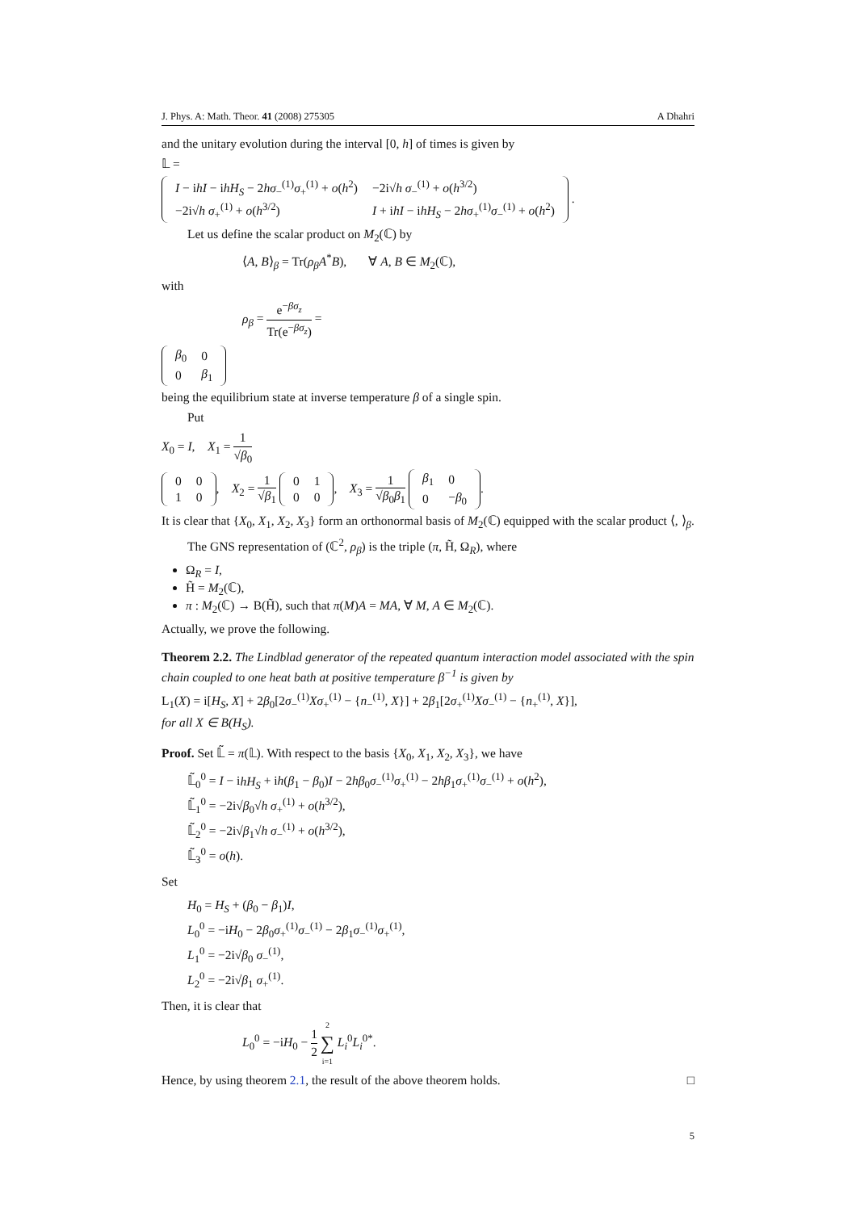J. Phys. A: Math. Theor. 41 (2008) 275305 A Dhahri
and the unitary evolution during the interval [0, h] of times is given by
𝕃 =
| I − i hI − i hH<sub>S</sub> − 2 hσ<sub>−</sub><sup>(1)</sup> σ<sub>+</sub><sup>(1)</sup> + o ( h<sup>2</sup>) | −2i√ h σ<sub>−</sub><sup>(1)</sup> + o ( h<sup>3/2</sup>) |
| −2i√ h σ<sub>+</sub><sup>(1)</sup> + o ( h<sup>3/2</sup>) | I + i hI − i hH<sub>S</sub> − 2 hσ<sub>+</sub><sup>(1)</sup> σ<sub>−</sub><sup>(1)</sup> + o ( h<sup>2</sup>) |
.
Let us define the scalar product on M<sub>2</sub>(ℂ) by
⟨A, B⟩<sub>β</sub> = Tr(ρ<sub>β</sub>A<sup>*</sup>B), ∀ A, B ∈ M<sub>2</sub>(ℂ),
with
ρ<sub>β</sub> = e<sup>−βσ<sub>z</sub></sup> Tr(e<sup>−βσ<sub>z</sub></sup>) =
| β<sub>0</sub> | 0 |
| 0 | β<sub>1</sub> |
being the equilibrium state at inverse temperature β of a single spin.
Put
X<sub>0</sub> = I, X<sub>1</sub> = 1 √β<sub>0</sub>
| 0 | 0 |
| 1 | 0 |
, X<sub>2</sub> = 1 √β<sub>1</sub>
| 0 | 1 |
| 0 | 0 |
, X<sub>3</sub> = 1 √β<sub>0</sub>β<sub>1</sub>
| β<sub>1</sub> | 0 |
| 0 | − β<sub>0</sub> |
.
It is clear that {X<sub>0</sub>, X<sub>1</sub>, X<sub>2</sub>, X<sub>3</sub>} form an orthonormal basis of M<sub>2</sub>(ℂ) equipped with the scalar product ⟨, ⟩<sub>β</sub>.
The GNS representation of (ℂ<sup>2</sup>, ρ<sub>β</sub>) is the triple (π, H̃, Ω<sub>R</sub>), where
Ω<sub>R</sub> = I,
H̃ = M<sub>2</sub>(ℂ),
π : M<sub>2</sub>(ℂ) → B(H̃), such that π(M)A = MA, ∀ M, A ∈ M<sub>2</sub>(ℂ).
Actually, we prove the following.
Theorem 2.2. The Lindblad generator of the repeated quantum interaction model associated with the spin chain coupled to one heat bath at positive temperature β<sup>−1</sup> is given by
L<sub>1</sub>(X) = i[H<sub>S</sub>, X] + 2β<sub>0</sub>[2σ<sub>−</sub><sup>(1)</sup>Xσ<sub>+</sub><sup>(1)</sup> − {n<sub>−</sub><sup>(1)</sup>, X}] + 2β<sub>1</sub>[2σ<sub>+</sub><sup>(1)</sup>Xσ<sub>−</sub><sup>(1)</sup> − {n<sub>+</sub><sup>(1)</sup>, X}],
for all X ∈ B(H<sub>S</sub>).
Proof. Set 𝕃̃ = π(𝕃). With respect to the basis {X<sub>0</sub>, X<sub>1</sub>, X<sub>2</sub>, X<sub>3</sub>}, we have
𝕃̃<sub>0</sub><sup>0</sup> = I − ihH<sub>S</sub> + ih(β<sub>1</sub> − β<sub>0</sub>)I − 2hβ<sub>0</sub>σ<sub>−</sub><sup>(1)</sup>σ<sub>+</sub><sup>(1)</sup> − 2hβ<sub>1</sub>σ<sub>+</sub><sup>(1)</sup>σ<sub>−</sub><sup>(1)</sup> + o(h<sup>2</sup>),
𝕃̃<sub>1</sub><sup>0</sup> = −2i√β<sub>0</sub>√h σ<sub>+</sub><sup>(1)</sup> + o(h<sup>3/2</sup>),
𝕃̃<sub>2</sub><sup>0</sup> = −2i√β<sub>1</sub>√h σ<sub>−</sub><sup>(1)</sup> + o(h<sup>3/2</sup>),
𝕃̃<sub>3</sub><sup>0</sup> = o(h).
Set
H<sub>0</sub> = H<sub>S</sub> + (β<sub>0</sub> − β<sub>1</sub>)I,
L<sub>0</sub><sup>0</sup> = −iH<sub>0</sub> − 2β<sub>0</sub>σ<sub>+</sub><sup>(1)</sup>σ<sub>−</sub><sup>(1)</sup> − 2β<sub>1</sub>σ<sub>−</sub><sup>(1)</sup>σ<sub>+</sub><sup>(1)</sup>,
L<sub>1</sub><sup>0</sup> = −2i√β<sub>0</sub> σ<sub>−</sub><sup>(1)</sup>,
L<sub>2</sub><sup>0</sup> = −2i√β<sub>1</sub> σ<sub>+</sub><sup>(1)</sup>.
Then, it is clear that
L<sub>0</sub><sup>0</sup> = −iH<sub>0</sub> − 1 2 2 ∑ i=1 L<sub>i</sub><sup>0</sup>L<sub>i</sub><sup>0*</sup>.
Hence, by using theorem 2.1, the result of the above theorem holds. □
5